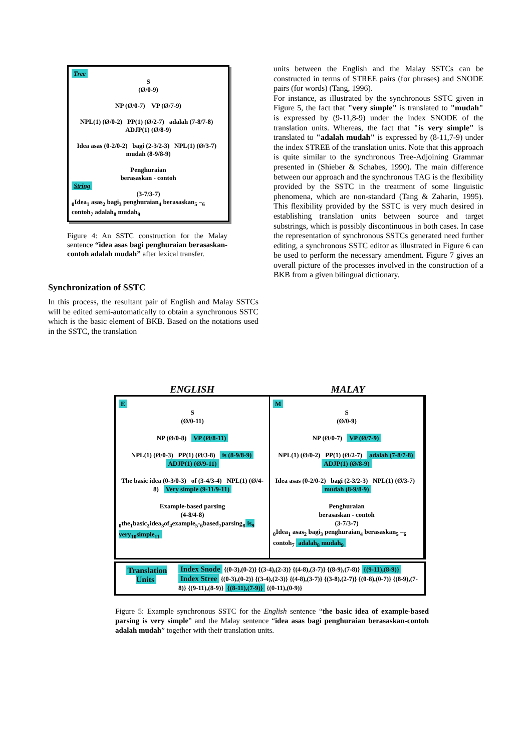Tree
S
(Ø/0-9)
NP (Ø/0-7) VP (Ø/7-9)
NPL(1) (Ø/0-2) PP(1) (Ø/2-7) adalah (7-8/7-8) ADJP(1) (Ø/8-9)
Idea asas (0-2/0-2) bagi (2-3/2-3) NPL(1) (Ø/3-7) mudah (8-9/8-9)
Penghuraian
berasaskan - contoh
String
(3-7/3-7)
<sub>0</sub>Idea<sub>1</sub> asas<sub>2</sub> bagi<sub>3</sub> penghuraian<sub>4</sub> berasaskan<sub>5</sub> –<sub>6</sub> contoh<sub>7</sub> adalah<sub>8</sub> mudah<sub>9</sub>
Figure 4: An SSTC construction for the Malay sentence “idea asas bagi penghuraian berasaskan-contoh adalah mudah” after lexical transfer.
Synchronization of SSTC
In this process, the resultant pair of English and Malay SSTCs will be edited semi-automatically to obtain a synchronous SSTC which is the basic element of BKB. Based on the notations used in the SSTC, the translation
units between the English and the Malay SSTCs can be constructed in terms of STREE pairs (for phrases) and SNODE pairs (for words) (Tang, 1996).
For instance, as illustrated by the synchronous SSTC given in Figure 5, the fact that "very simple" is translated to "mudah" is expressed by (9-11,8-9) under the index SNODE of the translation units. Whereas, the fact that "is very simple" is translated to "adalah mudah" is expressed by (8-11,7-9) under the index STREE of the translation units. Note that this approach is quite similar to the synchronous Tree-Adjoining Grammar presented in (Shieber & Schabes, 1990). The main difference between our approach and the synchronous TAG is the flexibility provided by the SSTC in the treatment of some linguistic phenomena, which are non-standard (Tang & Zaharin, 1995). This flexibility provided by the SSTC is very much desired in establishing translation units between source and target substrings, which is possibly discontinuous in both cases. In case the representation of synchronous SSTCs generated need further editing, a synchronous SSTC editor as illustrated in Figure 6 can be used to perform the necessary amendment. Figure 7 gives an overall picture of the processes involved in the construction of a BKB from a given bilingual dictionary.
ENGLISH MALAY
E
S
(Ø/0-11)
NP (Ø/0-8) VP (Ø/8-11)
NPL(1) (Ø/0-3) PP(1) (Ø/3-8) is (8-9/8-9) ADJP(1) (Ø/9-11)
The basic idea (0-3/0-3) of (3-4/3-4) NPL(1) (Ø/4-8) Very simple (9-11/9-11)
Example-based parsing
(4-8/4-8)
<sub>0</sub>the<sub>1</sub>basic<sub>2</sub>idea<sub>3</sub>of<sub>4</sub>example<sub>5</sub>-<sub>6</sub>based<sub>7</sub>parsing<sub>8</sub> is<sub>9</sub> very<sub>10</sub>simple<sub>11</sub>
M
S
(Ø/0-9)
NP (Ø/0-7) VP (Ø/7-9)
NPL(1) (Ø/0-2) PP(1) (Ø/2-7) adalah (7-8/7-8) ADJP(1) (Ø/8-9)
Idea asas (0-2/0-2) bagi (2-3/2-3) NPL(1) (Ø/3-7) mudah (8-9/8-9)
Penghuraian
berasaskan - contoh
(3-7/3-7)
<sub>0</sub>Idea<sub>1</sub> asas<sub>2</sub> bagi<sub>3</sub> penghuraian<sub>4</sub> berasaskan<sub>5</sub> –<sub>6</sub> contoh<sub>7</sub> adalah<sub>8</sub> mudah<sub>9</sub>
Translation Units
Index Snode {(0-3),(0-2)} {(3-4),(2-3)} {(4-8),(3-7)} {(8-9),(7-8)} {(9-11),(8-9)}
Index Stree {(0-3),(0-2)} {(3-4),(2-3)} {(4-8),(3-7)} {(3-8),(2-7)} {(0-8),(0-7)} {(8-9),(7-8)} {(9-11),(8-9)} {(8-11),(7-9)} {(0-11),(0-9)}
Figure 5: Example synchronous SSTC for the English sentence “the basic idea of example-based parsing is very simple” and the Malay sentence “idea asas bagi penghuraian berasaskan-contoh adalah mudah” together with their translation units.